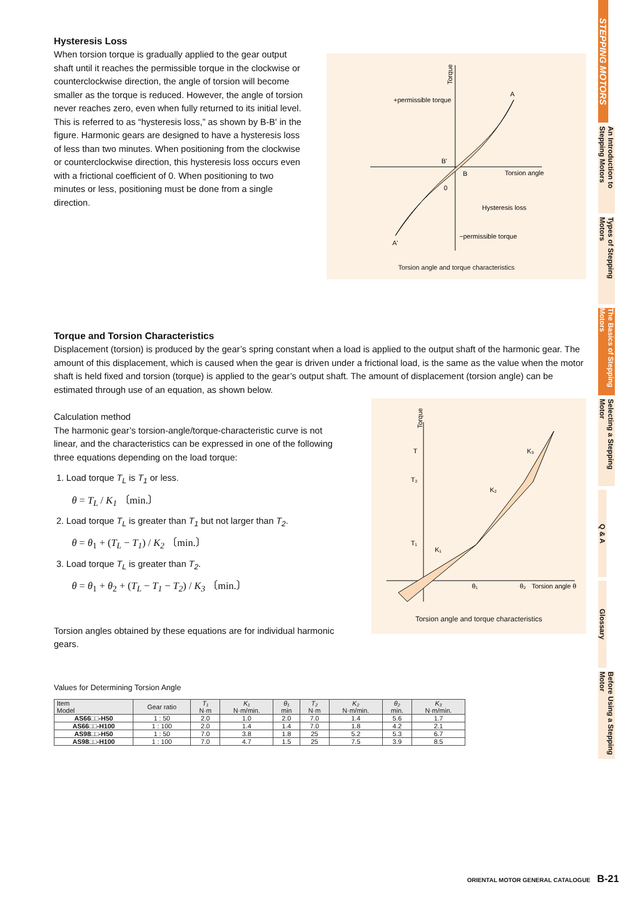STEPPING MOTORS
An Introduction to Stepping Motors
Types of Stepping Motors
The Basics of Stepping Motors
Selecting a Stepping Motor
Q & A
Glossary
Before Using a Stepping Motor
Hysteresis Loss
When torsion torque is gradually applied to the gear output shaft until it reaches the permissible torque in the clockwise or counterclockwise direction, the angle of torsion will become smaller as the torque is reduced. However, the angle of torsion never reaches zero, even when fully returned to its initial level. This is referred to as “hysteresis loss,” as shown by B-B' in the figure. Harmonic gears are designed to have a hysteresis loss of less than two minutes. When positioning from the clockwise or counterclockwise direction, this hysteresis loss occurs even with a frictional coefficient of 0. When positioning to two minutes or less, positioning must be done from a single direction.
Torque
+permissible torque
A
B'
B
Torsion angle
0
Hysteresis loss
−permissible torque
A'
Torsion angle and torque characteristics
Torque and Torsion Characteristics
Displacement (torsion) is produced by the gear’s spring constant when a load is applied to the output shaft of the harmonic gear. The amount of this displacement, which is caused when the gear is driven under a frictional load, is the same as the value when the motor shaft is held fixed and torsion (torque) is applied to the gear’s output shaft. The amount of displacement (torsion angle) can be estimated through use of an equation, as shown below.
Calculation method
The harmonic gear’s torsion-angle/torque-characteristic curve is not linear, and the characteristics can be expressed in one of the following three equations depending on the load torque:
1. Load torque T<sub>L</sub> is T<sub>1</sub> or less.
θ = T<sub>L</sub> / K<sub>1</sub> 〔min.〕
2. Load torque T<sub>L</sub> is greater than T<sub>1</sub> but not larger than T<sub>2</sub>.
θ = θ<sub>1</sub> + (T<sub>L</sub> − T<sub>1</sub>) / K<sub>2</sub> 〔min.〕
3. Load torque T<sub>L</sub> is greater than T<sub>2</sub>.
θ = θ<sub>1</sub> + θ<sub>2</sub> + (T<sub>L</sub> − T<sub>1</sub> − T<sub>2</sub>) / K<sub>3</sub> 〔min.〕
Torsion angles obtained by these equations are for individual harmonic gears.
Torque
T
T₂
T₁
K₃
K₂
K₁
θ₁
θ₂
Torsion angle θ
Torsion angle and torque characteristics
Values for Determining Torsion Angle
| Item Model | Gear ratio | T₁ N·m | K₁ N·m/min. | θ₁ min | T₂ N·m | K₂ N·m/min. | θ₂ min. | K₃ N·m/min. |
| --- | --- | --- | --- | --- | --- | --- | --- | --- |
| AS66□□-H50 | 1 : 50 | 2.0 | 1.0 | 2.0 | 7.0 | 1.4 | 5.6 | 1.7 |
| AS66□□-H100 | 1 : 100 | 2.0 | 1.4 | 1.4 | 7.0 | 1.8 | 4.2 | 2.1 |
| AS98□□-H50 | 1 : 50 | 7.0 | 3.8 | 1.8 | 25 | 5.2 | 5.3 | 6.7 |
| AS98□□-H100 | 1 : 100 | 7.0 | 4.7 | 1.5 | 25 | 7.5 | 3.9 | 8.5 |
ORIENTAL MOTOR GENERAL CATALOGUE B-21